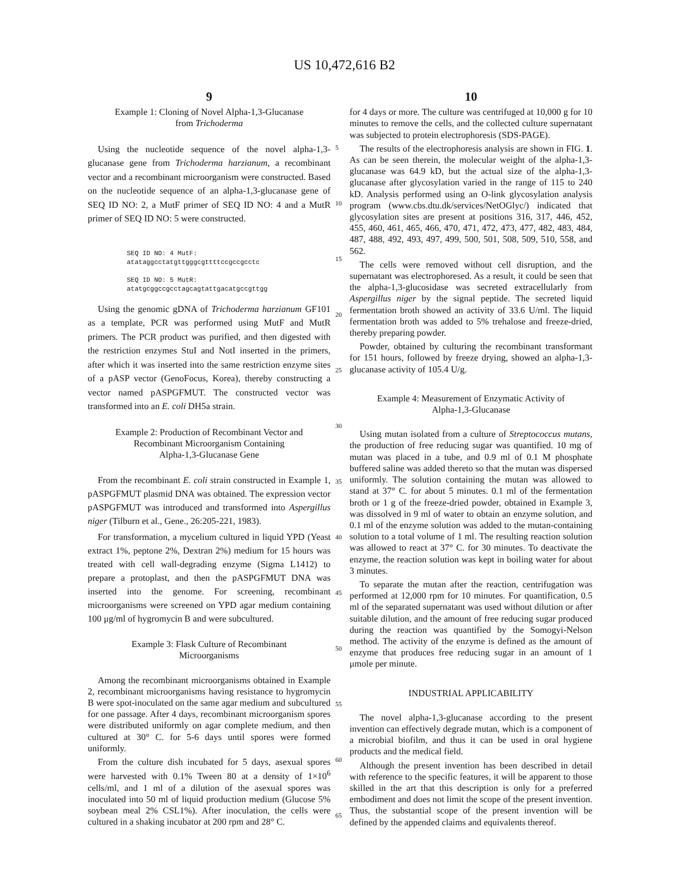US 10,472,616 B2
9
Example 1: Cloning of Novel Alpha-1,3-Glucanase
from Trichoderma
Using the nucleotide sequence of the novel alpha-1,3-glucanase gene from Trichoderma harzianum, a recombinant vector and a recombinant microorganism were constructed. Based on the nucleotide sequence of an alpha-1,3-glucanase gene of SEQ ID NO: 2, a MutF primer of SEQ ID NO: 4 and a MutR primer of SEQ ID NO: 5 were constructed.
SEQ ID NO: 4 MutF:
atataggcctatgttgggcgttttccgccgcctc
SEQ ID NO: 5 MutR:
atatgcggccgcctagcagtattgacatgccgttgg
Using the genomic gDNA of Trichoderma harzianum GF101 as a template, PCR was performed using MutF and MutR primers. The PCR product was purified, and then digested with the restriction enzymes StuI and NotI inserted in the primers, after which it was inserted into the same restriction enzyme sites of a pASP vector (GenoFocus, Korea), thereby constructing a vector named pASPGFMUT. The constructed vector was transformed into an E. coli DH5a strain.
Example 2: Production of Recombinant Vector and
Recombinant Microorganism Containing
Alpha-1,3-Glucanase Gene
From the recombinant E. coli strain constructed in Example 1, pASPGFMUT plasmid DNA was obtained. The expression vector pASPGFMUT was introduced and transformed into Aspergillus niger (Tilburn et al., Gene., 26:205-221, 1983).
For transformation, a mycelium cultured in liquid YPD (Yeast extract 1%, peptone 2%, Dextran 2%) medium for 15 hours was treated with cell wall-degrading enzyme (Sigma L1412) to prepare a protoplast, and then the pASPGFMUT DNA was inserted into the genome. For screening, recombinant microorganisms were screened on YPD agar medium containing 100 μg/ml of hygromycin B and were subcultured.
Example 3: Flask Culture of Recombinant
Microorganisms
Among the recombinant microorganisms obtained in Example 2, recombinant microorganisms having resistance to hygromycin B were spot-inoculated on the same agar medium and subcultured for one passage. After 4 days, recombinant microorganism spores were distributed uniformly on agar complete medium, and then cultured at 30° C. for 5-6 days until spores were formed uniformly.
From the culture dish incubated for 5 days, asexual spores were harvested with 0.1% Tween 80 at a density of 1×10<sup>6</sup> cells/ml, and 1 ml of a dilution of the asexual spores was inoculated into 50 ml of liquid production medium (Glucose 5% soybean meal 2% CSL1%). After inoculation, the cells were cultured in a shaking incubator at 200 rpm and 28° C.
5
10
15
20
25
30
35
40
45
50
55
60
65
10
for 4 days or more. The culture was centrifuged at 10,000 g for 10 minutes to remove the cells, and the collected culture supernatant was subjected to protein electrophoresis (SDS-PAGE).
The results of the electrophoresis analysis are shown in FIG. 1. As can be seen therein, the molecular weight of the alpha-1,3-glucanase was 64.9 kD, but the actual size of the alpha-1,3-glucanase after glycosylation varied in the range of 115 to 240 kD. Analysis performed using an O-link glycosylation analysis program (www.cbs.dtu.dk/services/NetOGlyc/) indicated that glycosylation sites are present at positions 316, 317, 446, 452, 455, 460, 461, 465, 466, 470, 471, 472, 473, 477, 482, 483, 484, 487, 488, 492, 493, 497, 499, 500, 501, 508, 509, 510, 558, and 562.
The cells were removed without cell disruption, and the supernatant was electrophoresed. As a result, it could be seen that the alpha-1,3-glucosidase was secreted extracellularly from Aspergillus niger by the signal peptide. The secreted liquid fermentation broth showed an activity of 33.6 U/ml. The liquid fermentation broth was added to 5% trehalose and freeze-dried, thereby preparing powder.
Powder, obtained by culturing the recombinant transformant for 151 hours, followed by freeze drying, showed an alpha-1,3-glucanase activity of 105.4 U/g.
Example 4: Measurement of Enzymatic Activity of
Alpha-1,3-Glucanase
Using mutan isolated from a culture of Streptococcus mutans, the production of free reducing sugar was quantified. 10 mg of mutan was placed in a tube, and 0.9 ml of 0.1 M phosphate buffered saline was added thereto so that the mutan was dispersed uniformly. The solution containing the mutan was allowed to stand at 37° C. for about 5 minutes. 0.1 ml of the fermentation broth or 1 g of the freeze-dried powder, obtained in Example 3, was dissolved in 9 ml of water to obtain an enzyme solution, and 0.1 ml of the enzyme solution was added to the mutan-containing solution to a total volume of 1 ml. The resulting reaction solution was allowed to react at 37° C. for 30 minutes. To deactivate the enzyme, the reaction solution was kept in boiling water for about 3 minutes.
To separate the mutan after the reaction, centrifugation was performed at 12,000 rpm for 10 minutes. For quantification, 0.5 ml of the separated supernatant was used without dilution or after suitable dilution, and the amount of free reducing sugar produced during the reaction was quantified by the Somogyi-Nelson method. The activity of the enzyme is defined as the amount of enzyme that produces free reducing sugar in an amount of 1 μmole per minute.
INDUSTRIAL APPLICABILITY
The novel alpha-1,3-glucanase according to the present invention can effectively degrade mutan, which is a component of a microbial biofilm, and thus it can be used in oral hygiene products and the medical field.
Although the present invention has been described in detail with reference to the specific features, it will be apparent to those skilled in the art that this description is only for a preferred embodiment and does not limit the scope of the present invention. Thus, the substantial scope of the present invention will be defined by the appended claims and equivalents thereof.